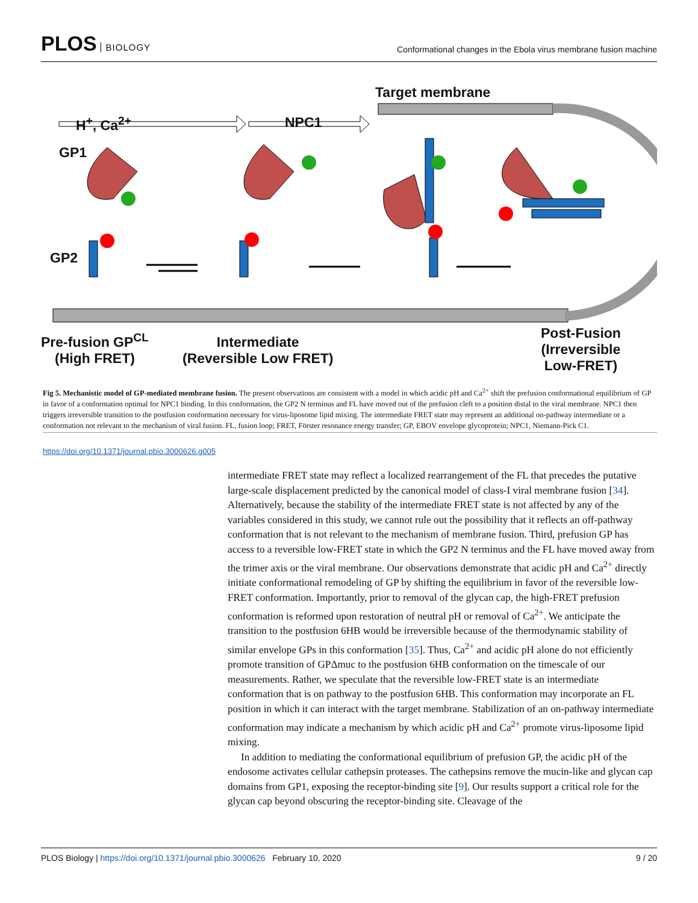PLOS BIOLOGY
Conformational changes in the Ebola virus membrane fusion machine
Target membrane
H<sup>+</sup>, Ca<sup>2+</sup> NPC1
GP1
GP2
Pre-fusion GP<sup>CL</sup>
(High FRET)
Intermediate
(Reversible Low FRET)
Post-Fusion
(Irreversible
Low-FRET)
Fig 5. Mechanistic model of GP-mediated membrane fusion. The present observations are consistent with a model in which acidic pH and Ca<sup>2+</sup> shift the prefusion conformational equilibrium of GP in favor of a conformation optimal for NPC1 binding. In this conformation, the GP2 N terminus and FL have moved out of the prefusion cleft to a position distal to the viral membrane. NPC1 then triggers irreversible transition to the postfusion conformation necessary for virus-liposome lipid mixing. The intermediate FRET state may represent an additional on-pathway intermediate or a conformation not relevant to the mechanism of viral fusion. FL, fusion loop; FRET, Förster resonance energy transfer; GP, EBOV envelope glycoprotein; NPC1, Niemann-Pick C1.
https://doi.org/10.1371/journal.pbio.3000626.g005
intermediate FRET state may reflect a localized rearrangement of the FL that precedes the putative large-scale displacement predicted by the canonical model of class-I viral membrane fusion [34]. Alternatively, because the stability of the intermediate FRET state is not affected by any of the variables considered in this study, we cannot rule out the possibility that it reflects an off-pathway conformation that is not relevant to the mechanism of membrane fusion. Third, prefusion GP has access to a reversible low-FRET state in which the GP2 N terminus and the FL have moved away from the trimer axis or the viral membrane. Our observations demonstrate that acidic pH and Ca<sup>2+</sup> directly initiate conformational remodeling of GP by shifting the equilibrium in favor of the reversible low-FRET conformation. Importantly, prior to removal of the glycan cap, the high-FRET prefusion conformation is reformed upon restoration of neutral pH or removal of Ca<sup>2+</sup>. We anticipate the transition to the postfusion 6HB would be irreversible because of the thermodynamic stability of similar envelope GPs in this conformation [35]. Thus, Ca<sup>2+</sup> and acidic pH alone do not efficiently promote transition of GPΔmuc to the postfusion 6HB conformation on the timescale of our measurements. Rather, we speculate that the reversible low-FRET state is an intermediate conformation that is on pathway to the postfusion 6HB. This conformation may incorporate an FL position in which it can interact with the target membrane. Stabilization of an on-pathway intermediate conformation may indicate a mechanism by which acidic pH and Ca<sup>2+</sup> promote virus-liposome lipid mixing.
In addition to mediating the conformational equilibrium of prefusion GP, the acidic pH of the endosome activates cellular cathepsin proteases. The cathepsins remove the mucin-like and glycan cap domains from GP1, exposing the receptor-binding site [9]. Our results support a critical role for the glycan cap beyond obscuring the receptor-binding site. Cleavage of the
PLOS Biology | https://doi.org/10.1371/journal.pbio.3000626 February 10, 2020
9 / 20